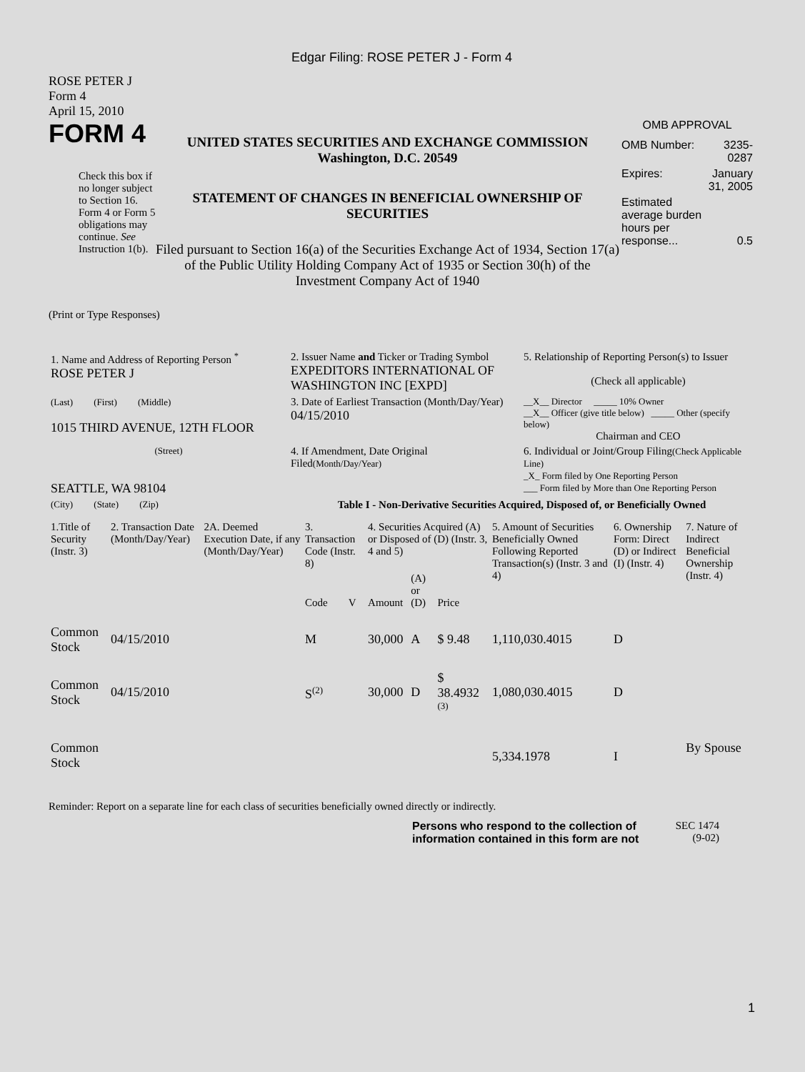Edgar Filing: ROSE PETER J - Form 4
ROSE PETER J
Form 4
April 15, 2010
FORM 4
Check this box if no longer subject to Section 16. Form 4 or Form 5 obligations may continue. See Instruction 1(b).
UNITED STATES SECURITIES AND EXCHANGE COMMISSION
Washington, D.C. 20549
STATEMENT OF CHANGES IN BENEFICIAL OWNERSHIP OF SECURITIES
Filed pursuant to Section 16(a) of the Securities Exchange Act of 1934, Section 17(a) of the Public Utility Holding Company Act of 1935 or Section 30(h) of the Investment Company Act of 1940
OMB APPROVAL
| OMB Number: | 3235-0287 |
| Expires: | January 31, 2005 |
| Estimated average burden hours per response... | 0.5 |
(Print or Type Responses)
| 1. Name and Address of Reporting Person <sup>*</sup> ROSE PETER J | 2. Issuer Name and Ticker or Trading Symbol EXPEDITORS INTERNATIONAL OF WASHINGTON INC [EXPD] | 5. Relationship of Reporting Person(s) to Issuer (Check all applicable) |
| (Last) (First) (Middle) 1015 THIRD AVENUE, 12TH FLOOR | 3. Date of Earliest Transaction (Month/Day/Year) 04/15/2010 | __X__ Director _____ 10% Owner __X__ Officer (give title below) _____ Other (specify below) Chairman and CEO |
| (Street) SEATTLE, WA 98104 | 4. If Amendment, Date Original Filed (Month/Day/Year) | 6. Individual or Joint/Group Filing (Check Applicable Line) _X_ Form filed by One Reporting Person ___ Form filed by More than One Reporting Person |
| (City) (State) (Zip) | Table I - Non-Derivative Securities Acquired, Disposed of, or Beneficially Owned | |
| 1.Title of Security (Instr. 3) | 2. Transaction Date (Month/Day/Year) | 2A. Deemed Execution Date, if any (Month/Day/Year) | 3. Transaction Code (Instr. 8) | | 4. Securities Acquired (A) or Disposed of (D) (Instr. 3, 4 and 5) | | | 5. Amount of Securities Beneficially Owned Following Reported Transaction(s) (Instr. 3 and 4) | 6. Ownership Form: Direct (D) or Indirect (I) (Instr. 4) | 7. Nature of Indirect Beneficial Ownership (Instr. 4) |
| --- | --- | --- | --- | --- | --- | --- | --- | --- | --- | --- |
| | | | Code | V | Amount | (A) or (D) | Price | | | |
| Common Stock | 04/15/2010 | | M | | 30,000 | A | $ 9.48 | 1,110,030.4015 | D | |
| Common Stock | 04/15/2010 | | S<sup>(2)</sup> | | 30,000 | D | $ 38.4932 <sup>(3)</sup> | 1,080,030.4015 | D | |
| Common Stock | | | | | | | | 5,334.1978 | I | By Spouse |
Reminder: Report on a separate line for each class of securities beneficially owned directly or indirectly.
Persons who respond to the collection of information contained in this form are not
SEC 1474
(9-02)
1